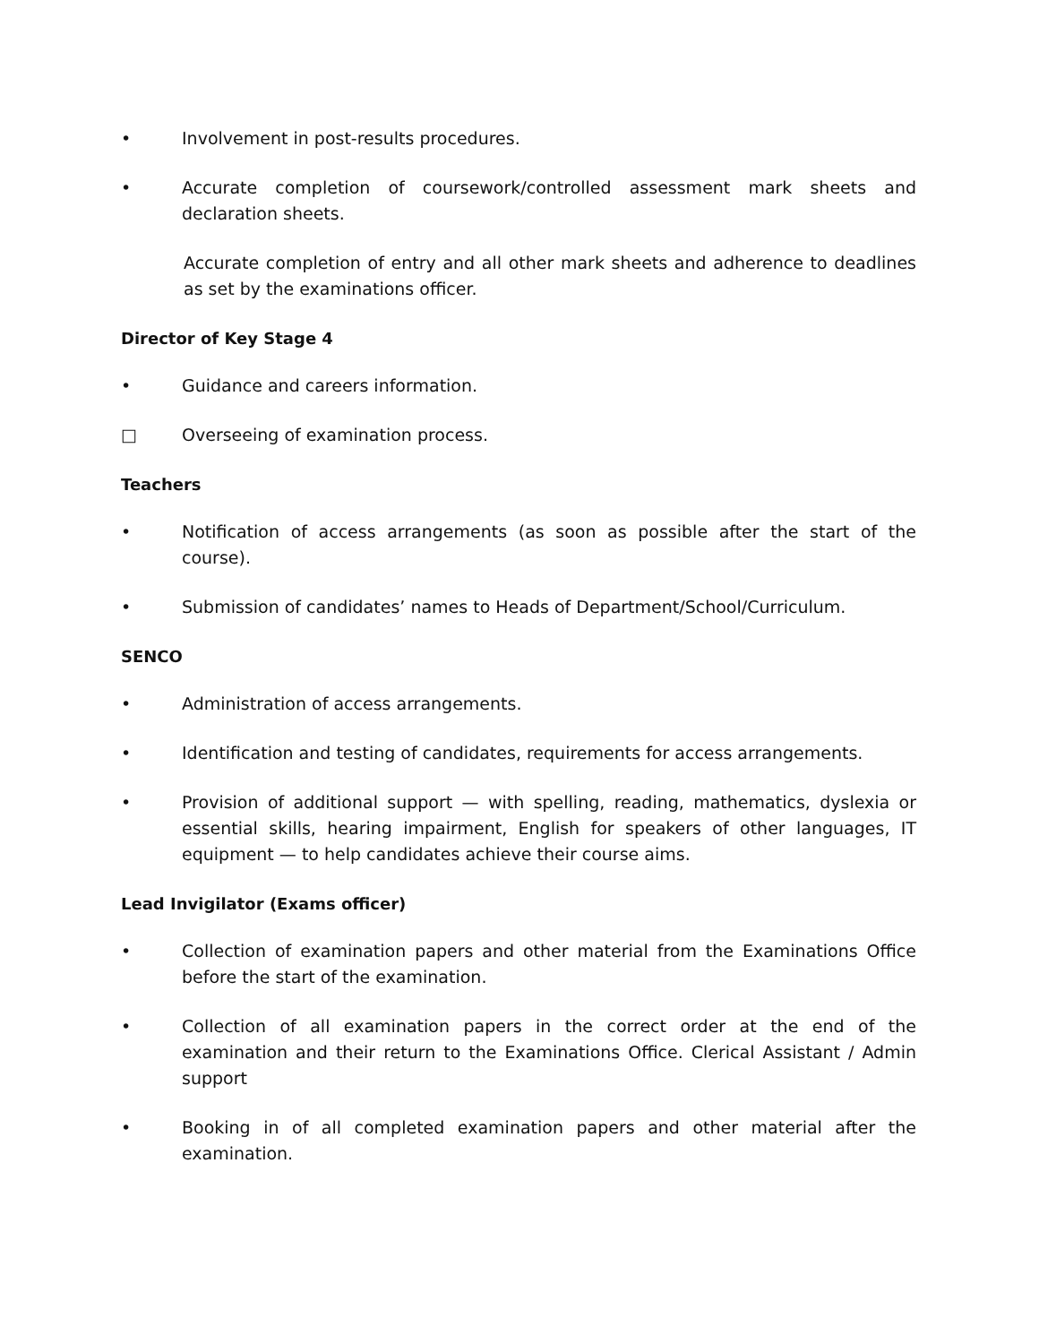• Involvement in post-results procedures.
• Accurate completion of coursework/controlled assessment mark sheets and declaration sheets.
Accurate completion of entry and all other mark sheets and adherence to deadlines as set by the examinations officer.
Director of Key Stage 4
• Guidance and careers information.
□ Overseeing of examination process.
Teachers
• Notification of access arrangements (as soon as possible after the start of the course).
• Submission of candidates’ names to Heads of Department/School/Curriculum.
SENCO
• Administration of access arrangements.
• Identification and testing of candidates, requirements for access arrangements.
• Provision of additional support — with spelling, reading, mathematics, dyslexia or essential skills, hearing impairment, English for speakers of other languages, IT equipment — to help candidates achieve their course aims.
Lead Invigilator (Exams officer)
• Collection of examination papers and other material from the Examinations Office before the start of the examination.
• Collection of all examination papers in the correct order at the end of the examination and their return to the Examinations Office. Clerical Assistant / Admin support
• Booking in of all completed examination papers and other material after the examination.